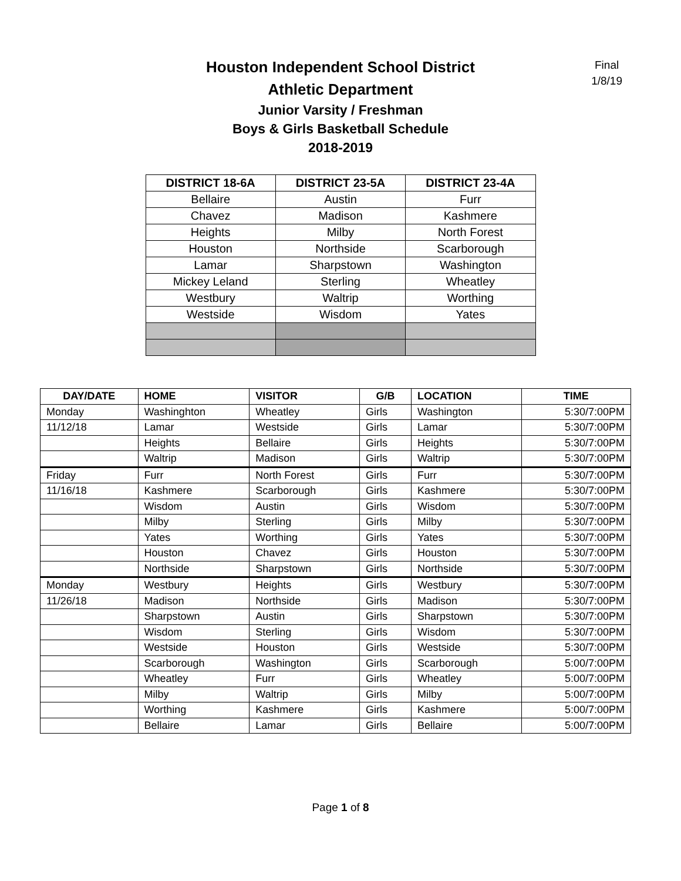Final
1/8/19
Houston Independent School District
Athletic Department
Junior Varsity / Freshman
Boys & Girls Basketball Schedule
2018-2019
| DISTRICT 18-6A | DISTRICT 23-5A | DISTRICT 23-4A |
| --- | --- | --- |
| Bellaire | Austin | Furr |
| Chavez | Madison | Kashmere |
| Heights | Milby | North Forest |
| Houston | Northside | Scarborough |
| Lamar | Sharpstown | Washington |
| Mickey Leland | Sterling | Wheatley |
| Westbury | Waltrip | Worthing |
| Westside | Wisdom | Yates |
| DAY/DATE | HOME | VISITOR | G/B | LOCATION | TIME |
| --- | --- | --- | --- | --- | --- |
| Monday | Washinghton | Wheatley | Girls | Washington | 5:30/7:00PM |
| 11/12/18 | Lamar | Westside | Girls | Lamar | 5:30/7:00PM |
| | Heights | Bellaire | Girls | Heights | 5:30/7:00PM |
| | Waltrip | Madison | Girls | Waltrip | 5:30/7:00PM |
| Friday | Furr | North Forest | Girls | Furr | 5:30/7:00PM |
| 11/16/18 | Kashmere | Scarborough | Girls | Kashmere | 5:30/7:00PM |
| | Wisdom | Austin | Girls | Wisdom | 5:30/7:00PM |
| | Milby | Sterling | Girls | Milby | 5:30/7:00PM |
| | Yates | Worthing | Girls | Yates | 5:30/7:00PM |
| | Houston | Chavez | Girls | Houston | 5:30/7:00PM |
| | Northside | Sharpstown | Girls | Northside | 5:30/7:00PM |
| Monday | Westbury | Heights | Girls | Westbury | 5:30/7:00PM |
| 11/26/18 | Madison | Northside | Girls | Madison | 5:30/7:00PM |
| | Sharpstown | Austin | Girls | Sharpstown | 5:30/7:00PM |
| | Wisdom | Sterling | Girls | Wisdom | 5:30/7:00PM |
| | Westside | Houston | Girls | Westside | 5:30/7:00PM |
| | Scarborough | Washington | Girls | Scarborough | 5:00/7:00PM |
| | Wheatley | Furr | Girls | Wheatley | 5:00/7:00PM |
| | Milby | Waltrip | Girls | Milby | 5:00/7:00PM |
| | Worthing | Kashmere | Girls | Kashmere | 5:00/7:00PM |
| | Bellaire | Lamar | Girls | Bellaire | 5:00/7:00PM |
Page 1 of 8